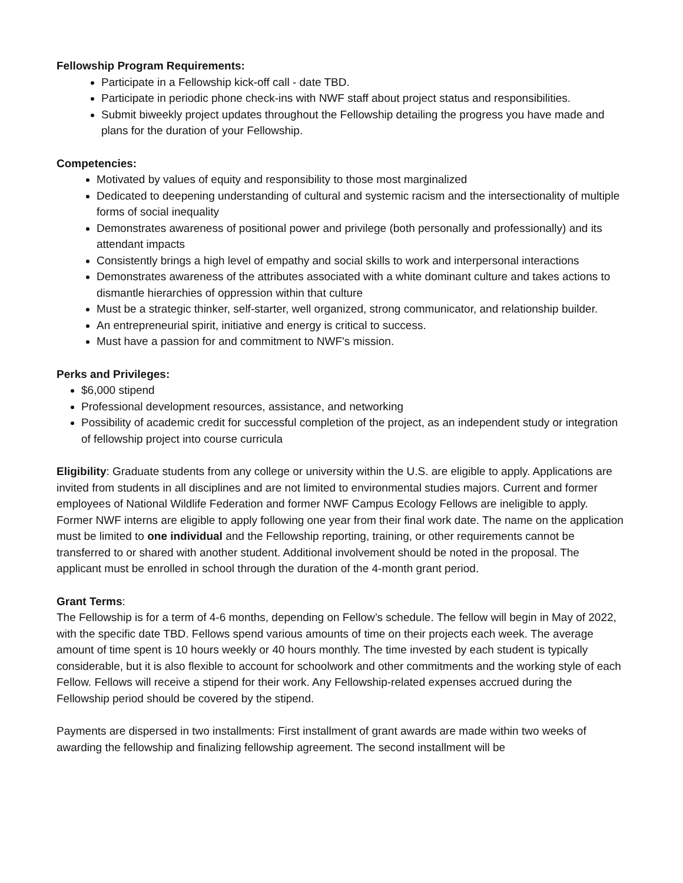Fellowship Program Requirements:
Participate in a Fellowship kick-off call - date TBD.
Participate in periodic phone check-ins with NWF staff about project status and responsibilities.
Submit biweekly project updates throughout the Fellowship detailing the progress you have made and plans for the duration of your Fellowship.
Competencies:
Motivated by values of equity and responsibility to those most marginalized
Dedicated to deepening understanding of cultural and systemic racism and the intersectionality of multiple forms of social inequality
Demonstrates awareness of positional power and privilege (both personally and professionally) and its attendant impacts
Consistently brings a high level of empathy and social skills to work and interpersonal interactions
Demonstrates awareness of the attributes associated with a white dominant culture and takes actions to dismantle hierarchies of oppression within that culture
Must be a strategic thinker, self-starter, well organized, strong communicator, and relationship builder.
An entrepreneurial spirit, initiative and energy is critical to success.
Must have a passion for and commitment to NWF's mission.
Perks and Privileges:
$6,000 stipend
Professional development resources, assistance, and networking
Possibility of academic credit for successful completion of the project, as an independent study or integration of fellowship project into course curricula
Eligibility: Graduate students from any college or university within the U.S. are eligible to apply. Applications are invited from students in all disciplines and are not limited to environmental studies majors. Current and former employees of National Wildlife Federation and former NWF Campus Ecology Fellows are ineligible to apply. Former NWF interns are eligible to apply following one year from their final work date. The name on the application must be limited to one individual and the Fellowship reporting, training, or other requirements cannot be transferred to or shared with another student. Additional involvement should be noted in the proposal. The applicant must be enrolled in school through the duration of the 4-month grant period.
Grant Terms:
The Fellowship is for a term of 4-6 months, depending on Fellow’s schedule. The fellow will begin in May of 2022, with the specific date TBD. Fellows spend various amounts of time on their projects each week. The average amount of time spent is 10 hours weekly or 40 hours monthly. The time invested by each student is typically considerable, but it is also flexible to account for schoolwork and other commitments and the working style of each Fellow. Fellows will receive a stipend for their work. Any Fellowship-related expenses accrued during the Fellowship period should be covered by the stipend.
Payments are dispersed in two installments: First installment of grant awards are made within two weeks of awarding the fellowship and finalizing fellowship agreement. The second installment will be